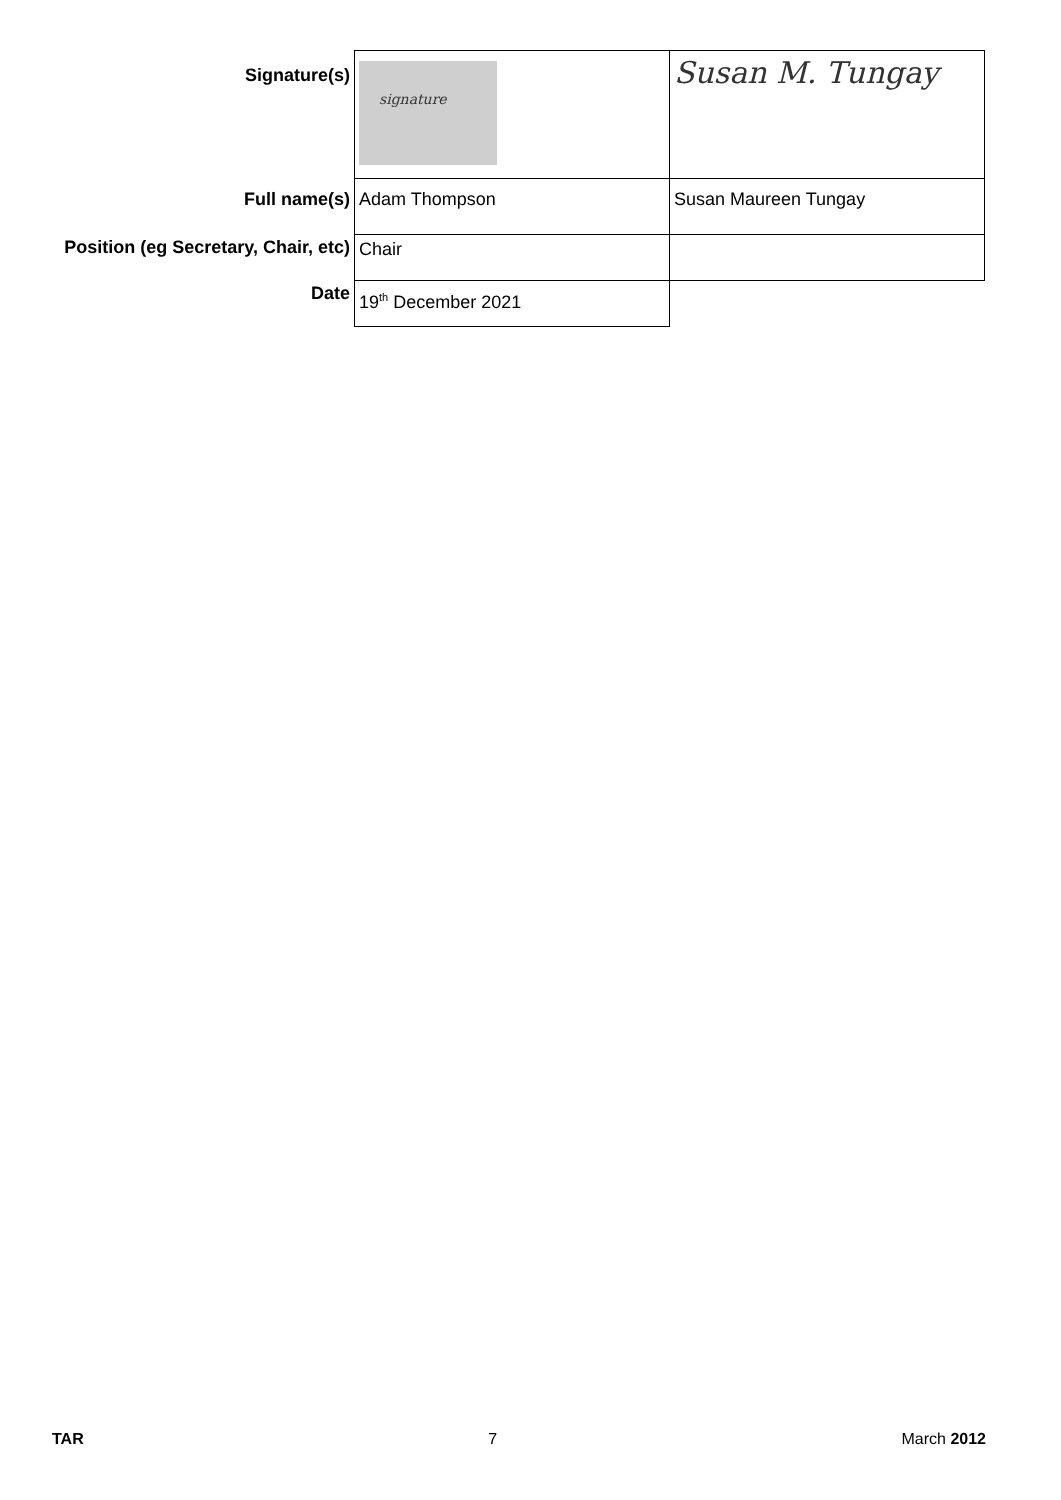| Signature(s) | signature | Susan M. Tungay |
| Full name(s) | Adam Thompson | Susan Maureen Tungay |
| Position (eg Secretary, Chair, etc) | Chair | |
| Date | 19<sup>th</sup> December 2021 | |
TAR 7 March 2012